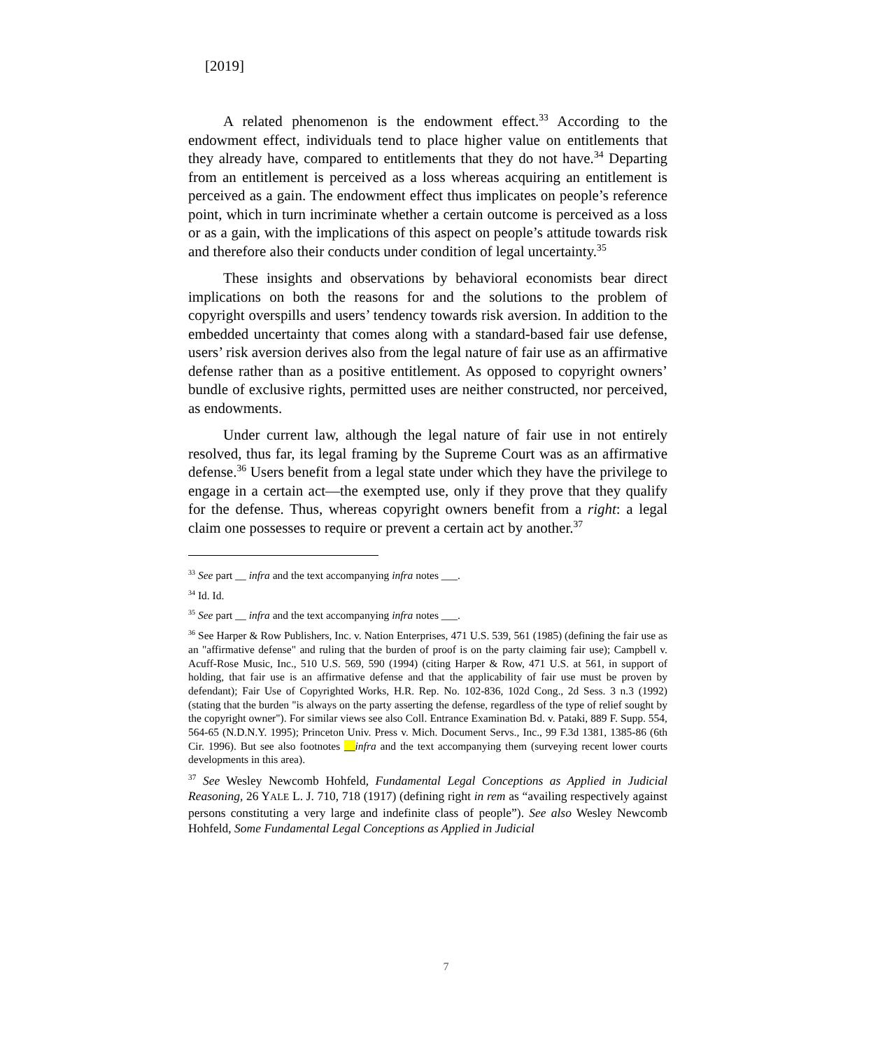[2019]
A related phenomenon is the endowment effect.<sup>33</sup> According to the endowment effect, individuals tend to place higher value on entitlements that they already have, compared to entitlements that they do not have.<sup>34</sup> Departing from an entitlement is perceived as a loss whereas acquiring an entitlement is perceived as a gain. The endowment effect thus implicates on people’s reference point, which in turn incriminate whether a certain outcome is perceived as a loss or as a gain, with the implications of this aspect on people’s attitude towards risk and therefore also their conducts under condition of legal uncertainty.<sup>35</sup>
These insights and observations by behavioral economists bear direct implications on both the reasons for and the solutions to the problem of copyright overspills and users’ tendency towards risk aversion. In addition to the embedded uncertainty that comes along with a standard-based fair use defense, users’ risk aversion derives also from the legal nature of fair use as an affirmative defense rather than as a positive entitlement. As opposed to copyright owners’ bundle of exclusive rights, permitted uses are neither constructed, nor perceived, as endowments.
Under current law, although the legal nature of fair use in not entirely resolved, thus far, its legal framing by the Supreme Court was as an affirmative defense.<sup>36</sup> Users benefit from a legal state under which they have the privilege to engage in a certain act—the exempted use, only if they prove that they qualify for the defense. Thus, whereas copyright owners benefit from a right: a legal claim one possesses to require or prevent a certain act by another.<sup>37</sup>
<sup>33</sup> See part __ infra and the text accompanying infra notes ___.
<sup>34</sup> Id. Id.
<sup>35</sup> See part __ infra and the text accompanying infra notes ___.
<sup>36</sup> See Harper & Row Publishers, Inc. v. Nation Enterprises, 471 U.S. 539, 561 (1985) (defining the fair use as an "affirmative defense" and ruling that the burden of proof is on the party claiming fair use); Campbell v. Acuff-Rose Music, Inc., 510 U.S. 569, 590 (1994) (citing Harper & Row, 471 U.S. at 561, in support of holding, that fair use is an affirmative defense and that the applicability of fair use must be proven by defendant); Fair Use of Copyrighted Works, H.R. Rep. No. 102-836, 102d Cong., 2d Sess. 3 n.3 (1992) (stating that the burden "is always on the party asserting the defense, regardless of the type of relief sought by the copyright owner"). For similar views see also Coll. Entrance Examination Bd. v. Pataki, 889 F. Supp. 554, 564-65 (N.D.N.Y. 1995); Princeton Univ. Press v. Mich. Document Servs., Inc., 99 F.3d 1381, 1385-86 (6th Cir. 1996). But see also footnotes __infra and the text accompanying them (surveying recent lower courts developments in this area).
<sup>37</sup> See Wesley Newcomb Hohfeld, Fundamental Legal Conceptions as Applied in Judicial Reasoning, 26 YALE L. J. 710, 718 (1917) (defining right in rem as “availing respectively against persons constituting a very large and indefinite class of people”). See also Wesley Newcomb Hohfeld, Some Fundamental Legal Conceptions as Applied in Judicial
7